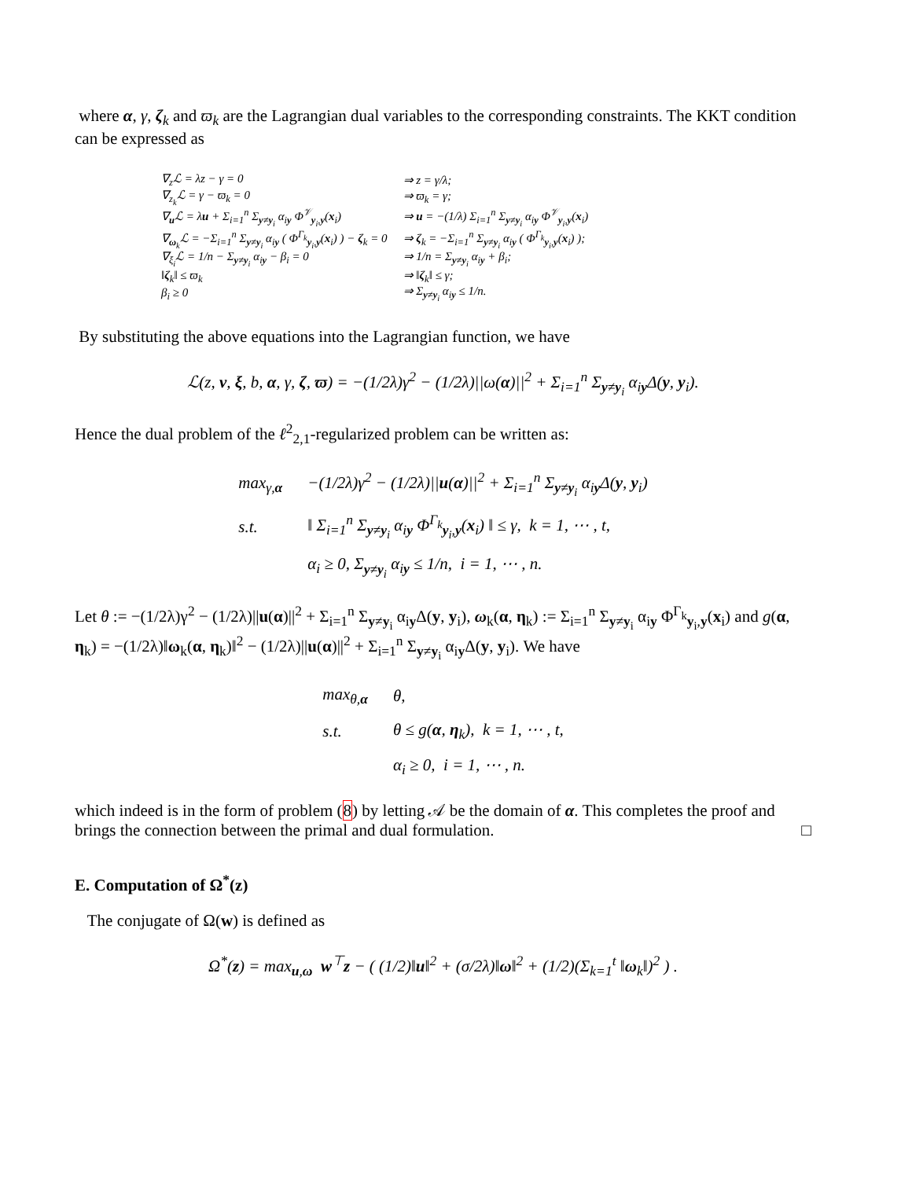where α, γ, ζ<sub>k</sub> and ϖ<sub>k</sub> are the Lagrangian dual variables to the corresponding constraints. The KKT condition can be expressed as
| ∇<sub>z</sub>ℒ = λz − γ = 0 | ⇒ z = γ/λ; |
| ∇<sub>z<sub>k</sub></sub>ℒ = γ − ϖ<sub>k</sub> = 0 | ⇒ ϖ<sub>k</sub> = γ; |
| ∇<sub>u</sub>ℒ = λ u + Σ<sub>i=1</sub><sup>n</sup> Σ<sub>y≠y<sub>i</sub></sub> α<sub>iy</sub> Φ<sup>𝒱</sup><sub>y<sub>i</sub>,y</sub>( x<sub>i</sub>) | ⇒ u = −(1/λ) Σ<sub>i=1</sub><sup>n</sup> Σ<sub>y≠y<sub>i</sub></sub> α<sub>iy</sub> Φ<sup>𝒱</sup><sub>y<sub>i</sub>,y</sub>( x<sub>i</sub>) |
| ∇<sub>ω<sub>k</sub></sub>ℒ = −Σ<sub>i=1</sub><sup>n</sup> Σ<sub>y≠y<sub>i</sub></sub> α<sub>iy</sub> ( Φ<sup>Γ<sub>k</sub></sup><sub>y<sub>i</sub>,y</sub>( x<sub>i</sub>) ) − ζ<sub>k</sub> = 0 | ⇒ ζ<sub>k</sub> = −Σ<sub>i=1</sub><sup>n</sup> Σ<sub>y≠y<sub>i</sub></sub> α<sub>iy</sub> ( Φ<sup>Γ<sub>k</sub></sup><sub>y<sub>i</sub>,y</sub>( x<sub>i</sub>) ); |
| ∇<sub>ξ<sub>i</sub></sub>ℒ = 1/n − Σ<sub>y≠y<sub>i</sub></sub> α<sub>iy</sub> − β<sub>i</sub> = 0 | ⇒ 1/n = Σ<sub>y≠y<sub>i</sub></sub> α<sub>iy</sub> + β<sub>i</sub>; |
| ‖ ζ<sub>k</sub>‖ ≤ ϖ<sub>k</sub> | ⇒ ‖ ζ<sub>k</sub>‖ ≤ γ; |
| β<sub>i</sub> ≥ 0 | ⇒ Σ<sub>y≠y<sub>i</sub></sub> α<sub>iy</sub> ≤ 1/n. |
By substituting the above equations into the Lagrangian function, we have
ℒ(z, v, ξ, b, α, γ, ζ, ϖ) = −(1/2λ)γ<sup>2</sup> − (1/2λ)||ω(α)||<sup>2</sup> + Σ<sub>i=1</sub><sup>n</sup> Σ<sub>y≠y<sub>i</sub></sub> α<sub>iy</sub>Δ(y, y<sub>i</sub>).
Hence the dual problem of the ℓ<sup>2</sup><sub>2,1</sub>-regularized problem can be written as:
| max<sub>γ,α</sub> | −(1/2λ)γ<sup>2</sup> − (1/2λ)// u ( α )//<sup>2</sup> + Σ<sub>i=1</sub><sup>n</sup> Σ<sub>y≠y<sub>i</sub></sub> α<sub>iy</sub>Δ( y , y<sub>i</sub>) |
| s.t. | ‖ Σ<sub>i=1</sub><sup>n</sup> Σ<sub>y≠y<sub>i</sub></sub> α<sub>iy</sub> Φ<sup>Γ<sub>k</sub></sup><sub>y<sub>i</sub>,y</sub>( x<sub>i</sub>) ‖ ≤ γ, k = 1, ⋯ , t, |
| | α<sub>i</sub> ≥ 0, Σ<sub>y≠y<sub>i</sub></sub> α<sub>iy</sub> ≤ 1/n, i = 1, ⋯ , n. |
Let θ := −(1/2λ)γ<sup>2</sup> − (1/2λ)||u(α)||<sup>2</sup> + Σ<sub>i=1</sub><sup>n</sup> Σ<sub>y≠y<sub>i</sub></sub> α<sub>iy</sub>Δ(y, y<sub>i</sub>), ω<sub>k</sub>(α, η<sub>k</sub>) := Σ<sub>i=1</sub><sup>n</sup> Σ<sub>y≠y<sub>i</sub></sub> α<sub>iy</sub> Φ<sup>Γ<sub>k</sub></sup><sub>y<sub>i</sub>,y</sub>(x<sub>i</sub>) and g(α, η<sub>k</sub>) = −(1/2λ)‖ω<sub>k</sub>(α, η<sub>k</sub>)‖<sup>2</sup> − (1/2λ)||u(α)||<sup>2</sup> + Σ<sub>i=1</sub><sup>n</sup> Σ<sub>y≠y<sub>i</sub></sub> α<sub>iy</sub>Δ(y, y<sub>i</sub>). We have
| max<sub>θ,α</sub> | θ, |
| s.t. | θ ≤ g( α , η<sub>k</sub>), k = 1, ⋯ , t, |
| | α<sub>i</sub> ≥ 0, i = 1, ⋯ , n. |
which indeed is in the form of problem (8) by letting 𝒜 be the domain of α. This completes the proof and brings the connection between the primal and dual formulation. □
E. Computation of Ω<sup>*</sup>(z)
The conjugate of Ω(w) is defined as
Ω<sup>*</sup>(z) = max<sub>u,ω</sub> w<sup>⊤</sup>z − ( (1/2)‖u‖<sup>2</sup> + (σ/2λ)‖ω‖<sup>2</sup> + (1/2)(Σ<sub>k=1</sub><sup>t</sup> ‖ω<sub>k</sub>‖)<sup>2</sup> ) .